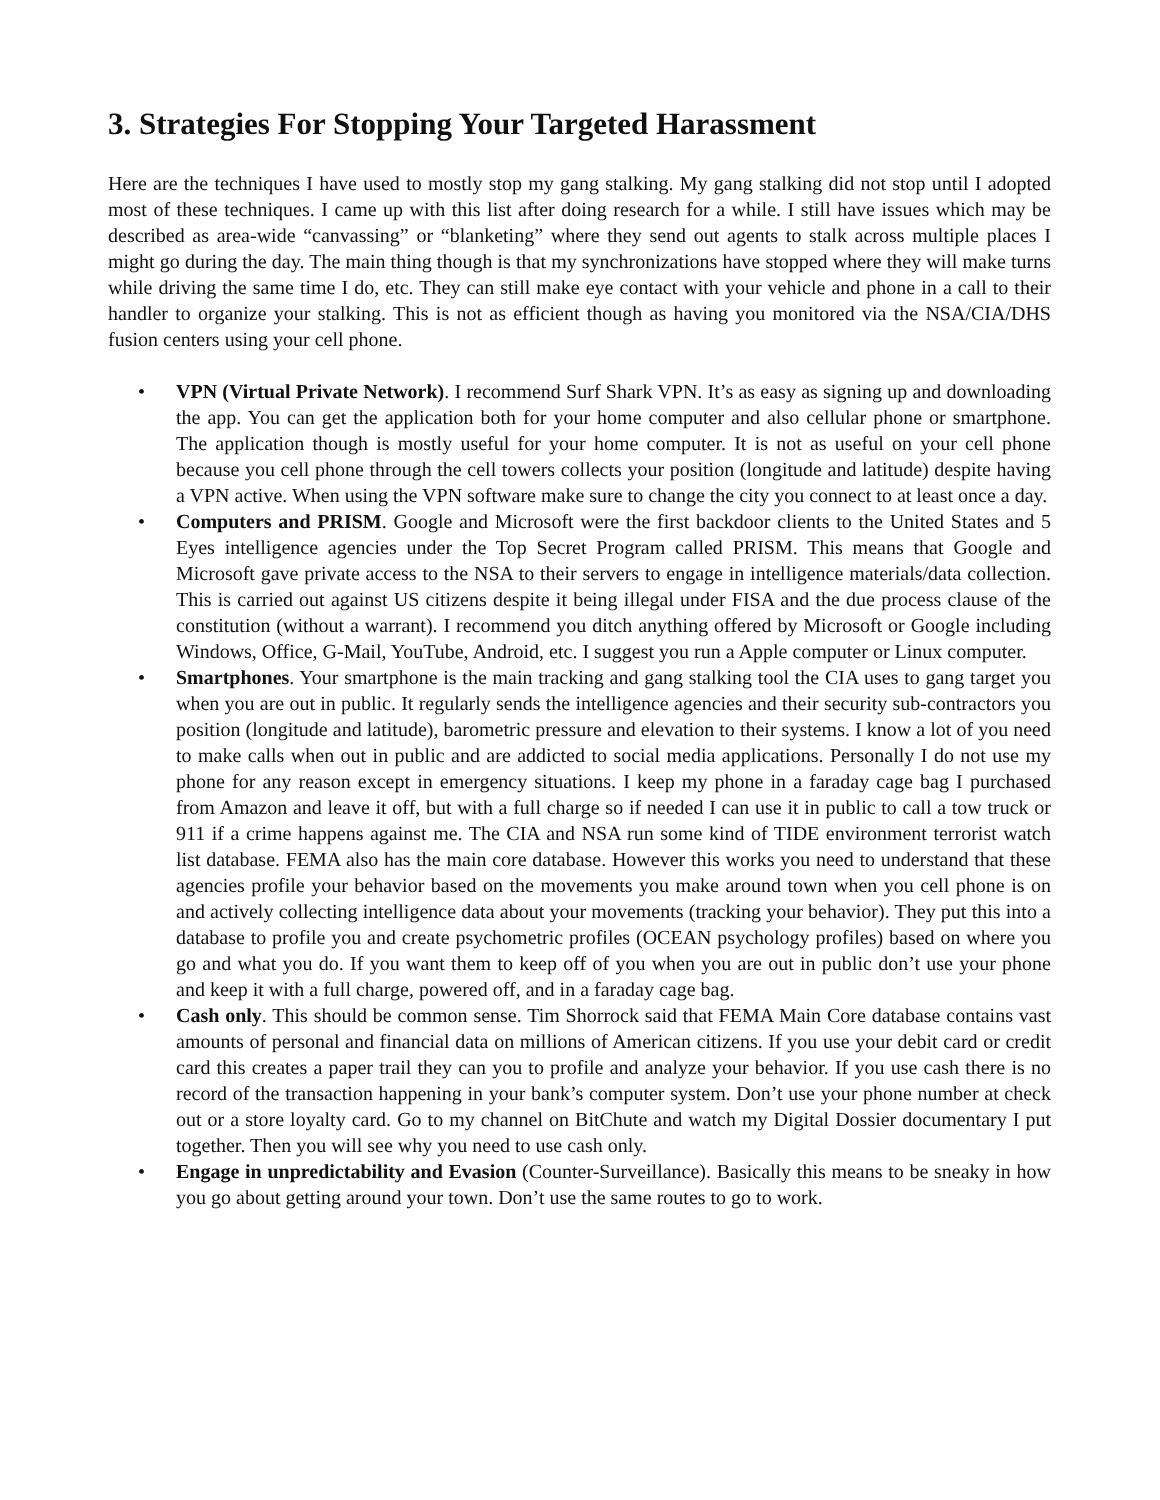3. Strategies For Stopping Your Targeted Harassment
Here are the techniques I have used to mostly stop my gang stalking. My gang stalking did not stop until I adopted most of these techniques. I came up with this list after doing research for a while. I still have issues which may be described as area-wide “canvassing” or “blanketing” where they send out agents to stalk across multiple places I might go during the day. The main thing though is that my synchronizations have stopped where they will make turns while driving the same time I do, etc. They can still make eye contact with your vehicle and phone in a call to their handler to organize your stalking. This is not as efficient though as having you monitored via the NSA/CIA/DHS fusion centers using your cell phone.
• VPN (Virtual Private Network). I recommend Surf Shark VPN. It’s as easy as signing up and downloading the app. You can get the application both for your home computer and also cellular phone or smartphone. The application though is mostly useful for your home computer. It is not as useful on your cell phone because you cell phone through the cell towers collects your position (longitude and latitude) despite having a VPN active. When using the VPN software make sure to change the city you connect to at least once a day.
• Computers and PRISM. Google and Microsoft were the first backdoor clients to the United States and 5 Eyes intelligence agencies under the Top Secret Program called PRISM. This means that Google and Microsoft gave private access to the NSA to their servers to engage in intelligence materials/data collection. This is carried out against US citizens despite it being illegal under FISA and the due process clause of the constitution (without a warrant). I recommend you ditch anything offered by Microsoft or Google including Windows, Office, G-Mail, YouTube, Android, etc. I suggest you run a Apple computer or Linux computer.
• Smartphones. Your smartphone is the main tracking and gang stalking tool the CIA uses to gang target you when you are out in public. It regularly sends the intelligence agencies and their security sub-contractors you position (longitude and latitude), barometric pressure and elevation to their systems. I know a lot of you need to make calls when out in public and are addicted to social media applications. Personally I do not use my phone for any reason except in emergency situations. I keep my phone in a faraday cage bag I purchased from Amazon and leave it off, but with a full charge so if needed I can use it in public to call a tow truck or 911 if a crime happens against me. The CIA and NSA run some kind of TIDE environment terrorist watch list database. FEMA also has the main core database. However this works you need to understand that these agencies profile your behavior based on the movements you make around town when you cell phone is on and actively collecting intelligence data about your movements (tracking your behavior). They put this into a database to profile you and create psychometric profiles (OCEAN psychology profiles) based on where you go and what you do. If you want them to keep off of you when you are out in public don’t use your phone and keep it with a full charge, powered off, and in a faraday cage bag.
• Cash only. This should be common sense. Tim Shorrock said that FEMA Main Core database contains vast amounts of personal and financial data on millions of American citizens. If you use your debit card or credit card this creates a paper trail they can you to profile and analyze your behavior. If you use cash there is no record of the transaction happening in your bank’s computer system. Don’t use your phone number at check out or a store loyalty card. Go to my channel on BitChute and watch my Digital Dossier documentary I put together. Then you will see why you need to use cash only.
• Engage in unpredictability and Evasion (Counter-Surveillance). Basically this means to be sneaky in how you go about getting around your town. Don’t use the same routes to go to work.